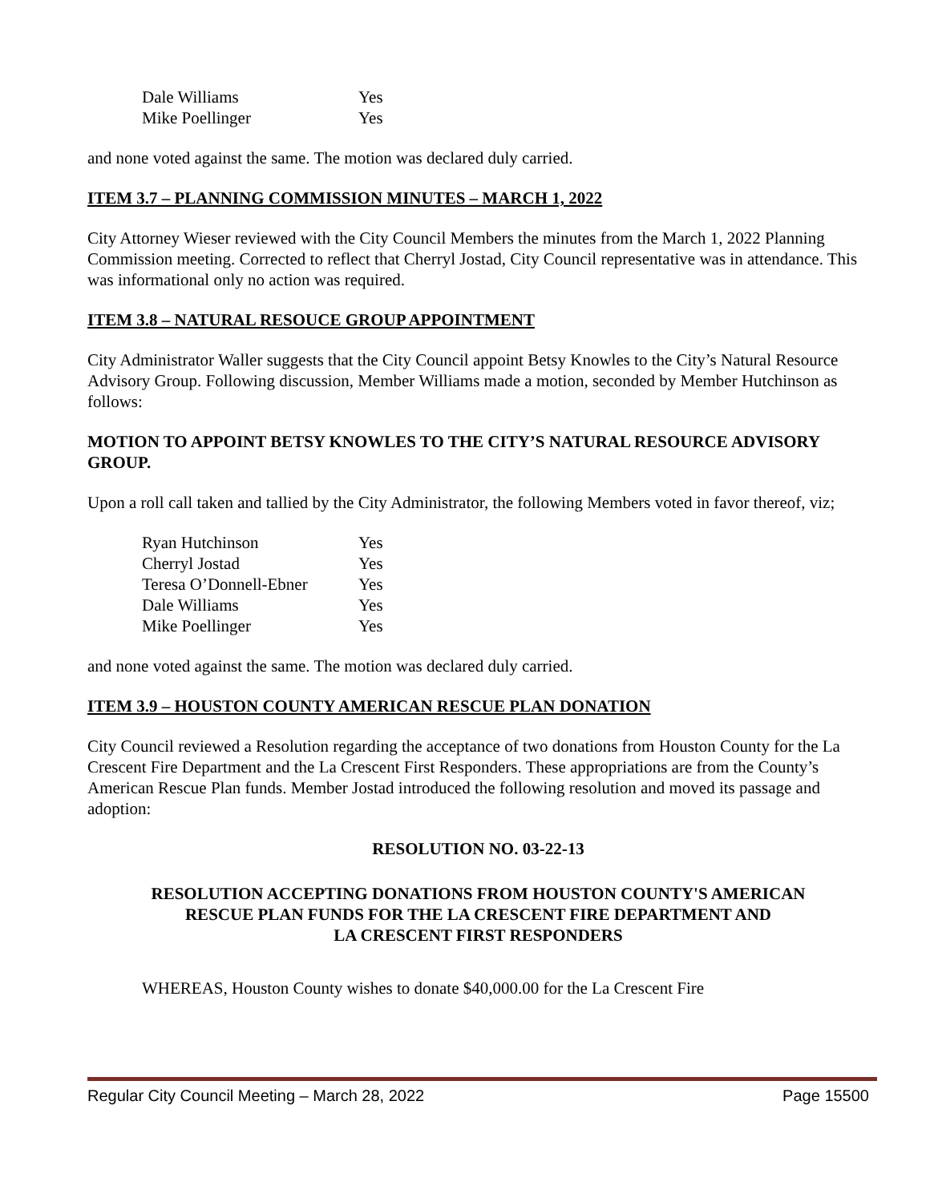| Dale Williams | Yes |
| Mike Poellinger | Yes |
and none voted against the same. The motion was declared duly carried.
ITEM 3.7 – PLANNING COMMISSION MINUTES – MARCH 1, 2022
City Attorney Wieser reviewed with the City Council Members the minutes from the March 1, 2022 Planning Commission meeting. Corrected to reflect that Cherryl Jostad, City Council representative was in attendance. This was informational only no action was required.
ITEM 3.8 – NATURAL RESOUCE GROUP APPOINTMENT
City Administrator Waller suggests that the City Council appoint Betsy Knowles to the City’s Natural Resource Advisory Group. Following discussion, Member Williams made a motion, seconded by Member Hutchinson as follows:
MOTION TO APPOINT BETSY KNOWLES TO THE CITY’S NATURAL RESOURCE ADVISORY GROUP.
Upon a roll call taken and tallied by the City Administrator, the following Members voted in favor thereof, viz;
| Ryan Hutchinson | Yes |
| Cherryl Jostad | Yes |
| Teresa O’Donnell-Ebner | Yes |
| Dale Williams | Yes |
| Mike Poellinger | Yes |
and none voted against the same. The motion was declared duly carried.
ITEM 3.9 – HOUSTON COUNTY AMERICAN RESCUE PLAN DONATION
City Council reviewed a Resolution regarding the acceptance of two donations from Houston County for the La Crescent Fire Department and the La Crescent First Responders. These appropriations are from the County’s American Rescue Plan funds. Member Jostad introduced the following resolution and moved its passage and adoption:
RESOLUTION NO. 03-22-13
RESOLUTION ACCEPTING DONATIONS FROM HOUSTON COUNTY'S AMERICAN
RESCUE PLAN FUNDS FOR THE LA CRESCENT FIRE DEPARTMENT AND
LA CRESCENT FIRST RESPONDERS
WHEREAS, Houston County wishes to donate $40,000.00 for the La Crescent Fire
Regular City Council Meeting – March 28, 2022 Page 15500